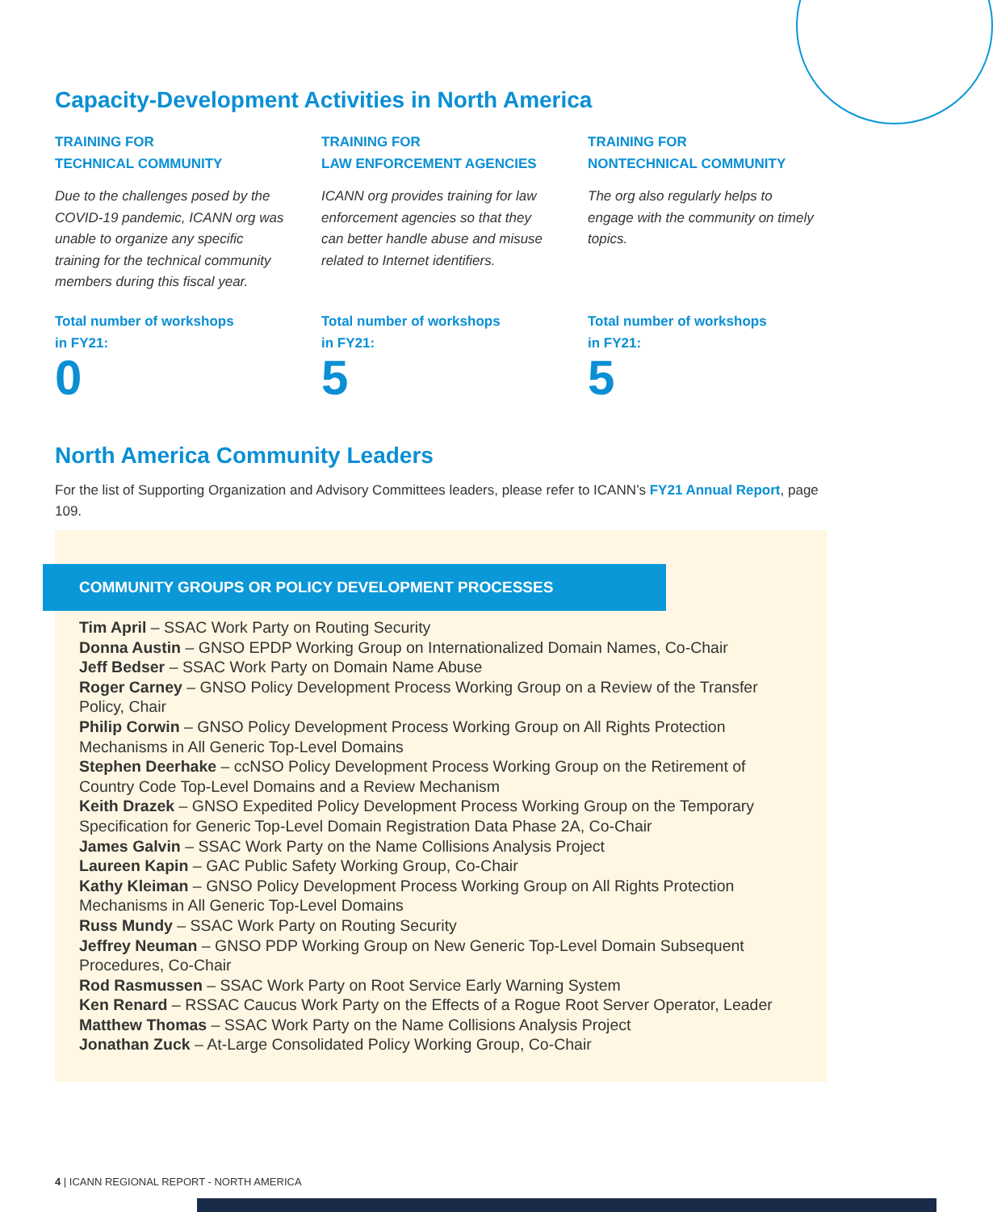Capacity-Development Activities in North America
TRAINING FOR
TECHNICAL COMMUNITY
Due to the challenges posed by the COVID-19 pandemic, ICANN org was unable to organize any specific training for the technical community members during this fiscal year.
Total number of workshops
in FY21:
0
TRAINING FOR
LAW ENFORCEMENT AGENCIES
ICANN org provides training for law enforcement agencies so that they can better handle abuse and misuse related to Internet identifiers.
Total number of workshops
in FY21:
5
TRAINING FOR
NONTECHNICAL COMMUNITY
The org also regularly helps to engage with the community on timely topics.
Total number of workshops
in FY21:
5
North America Community Leaders
For the list of Supporting Organization and Advisory Committees leaders, please refer to ICANN’s FY21 Annual Report, page 109.
COMMUNITY GROUPS OR POLICY DEVELOPMENT PROCESSES
Tim April – SSAC Work Party on Routing Security
Donna Austin – GNSO EPDP Working Group on Internationalized Domain Names, Co-Chair
Jeff Bedser – SSAC Work Party on Domain Name Abuse
Roger Carney – GNSO Policy Development Process Working Group on a Review of the Transfer Policy, Chair
Philip Corwin – GNSO Policy Development Process Working Group on All Rights Protection Mechanisms in All Generic Top-Level Domains
Stephen Deerhake – ccNSO Policy Development Process Working Group on the Retirement of Country Code Top-Level Domains and a Review Mechanism
Keith Drazek – GNSO Expedited Policy Development Process Working Group on the Temporary Specification for Generic Top-Level Domain Registration Data Phase 2A, Co-Chair
James Galvin – SSAC Work Party on the Name Collisions Analysis Project
Laureen Kapin – GAC Public Safety Working Group, Co-Chair
Kathy Kleiman – GNSO Policy Development Process Working Group on All Rights Protection Mechanisms in All Generic Top-Level Domains
Russ Mundy – SSAC Work Party on Routing Security
Jeffrey Neuman – GNSO PDP Working Group on New Generic Top-Level Domain Subsequent Procedures, Co-Chair
Rod Rasmussen – SSAC Work Party on Root Service Early Warning System
Ken Renard – RSSAC Caucus Work Party on the Effects of a Rogue Root Server Operator, Leader
Matthew Thomas – SSAC Work Party on the Name Collisions Analysis Project
Jonathan Zuck – At-Large Consolidated Policy Working Group, Co-Chair
4 | ICANN REGIONAL REPORT - NORTH AMERICA